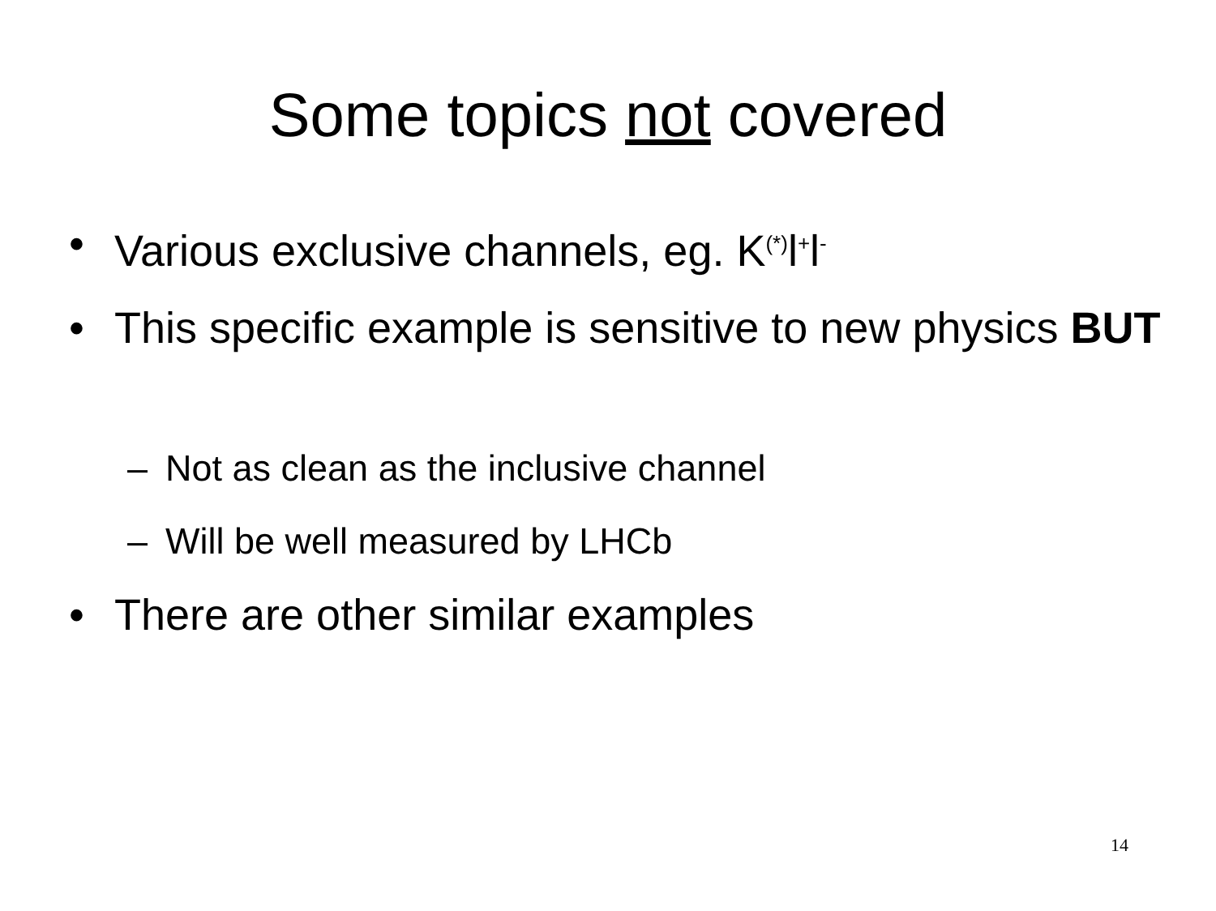Some topics not covered
• Various exclusive channels, eg. K<sup>(*)</sup>l<sup>+</sup>l<sup>-</sup>
• This specific example is sensitive to new physics BUT
– Not as clean as the inclusive channel
– Will be well measured by LHCb
• There are other similar examples
14